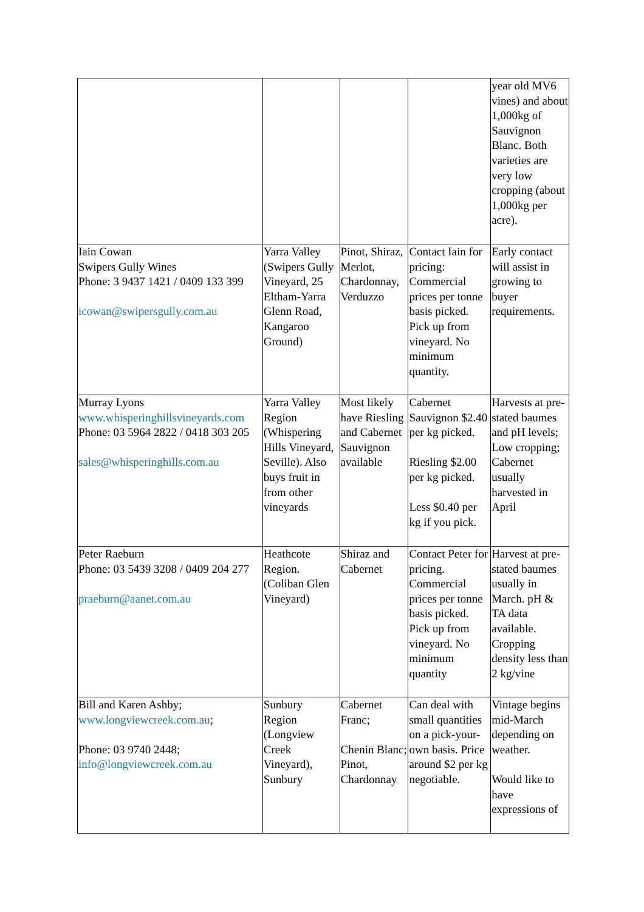| | | | | year old MV6 vines) and about 1,000kg of Sauvignon Blanc. Both varieties are very low cropping (about 1,000kg per acre). |
| Iain Cowan Swipers Gully Wines Phone: 3 9437 1421 / 0409 133 399 icowan@swipersgully.com.au | Yarra Valley (Swipers Gully Vineyard, 25 Eltham-Yarra Glenn Road, Kangaroo Ground) | Pinot, Shiraz, Merlot, Chardonnay, Verduzzo | Contact Iain for pricing: Commercial prices per tonne basis picked. Pick up from vineyard. No minimum quantity. | Early contact will assist in growing to buyer requirements. |
| Murray Lyons www.whisperinghillsvineyards.com Phone: 03 5964 2822 / 0418 303 205 sales@whisperinghills.com.au | Yarra Valley Region (Whispering Hills Vineyard, Seville). Also buys fruit in from other vineyards | Most likely have Riesling and Cabernet Sauvignon available | Cabernet Sauvignon $2.40 per kg picked. Riesling $2.00 per kg picked. Less $0.40 per kg if you pick. | Harvests at pre-stated baumes and pH levels; Low cropping; Cabernet usually harvested in April |
| Peter Raeburn Phone: 03 5439 3208 / 0409 204 277 praeburn@aanet.com.au | Heathcote Region.(Coliban Glen Vineyard) | Shiraz and Cabernet | Contact Peter for pricing. Commercial prices per tonne basis picked. Pick up from vineyard. No minimum quantity | Harvest at pre-stated baumes usually in March. pH & TA data available. Cropping density less than 2 kg/vine |
| Bill and Karen Ashby; www.longviewcreek.com.au ; Phone: 03 9740 2448; info@longviewcreek.com.au | Sunbury Region (Longview Creek Vineyard), Sunbury | Cabernet Franc; Chenin Blanc; Pinot, Chardonnay | Can deal with small quantities on a pick-your-own basis. Price around $2 per kg negotiable. | Vintage begins mid-March depending on weather. Would like to have expressions of |